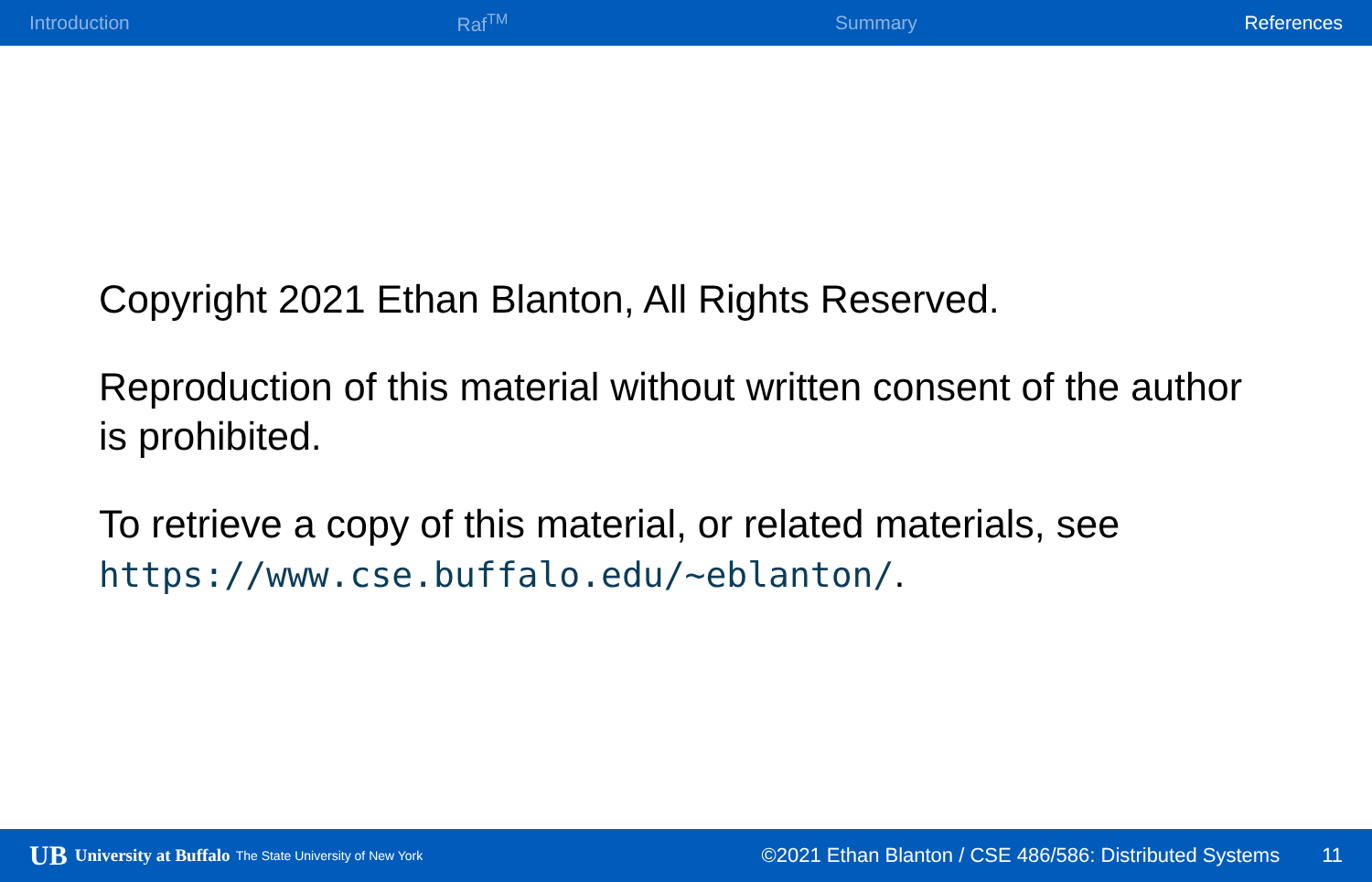Introduction Raf<sup>TM</sup> Summary References
Copyright 2021 Ethan Blanton, All Rights Reserved.
Reproduction of this material without written consent of the author is prohibited.
To retrieve a copy of this material, or related materials, see https://www.cse.buffalo.edu/~eblanton/.
UB University at Buffalo The State University of New York ©2021 Ethan Blanton / CSE 486/586: Distributed Systems 11